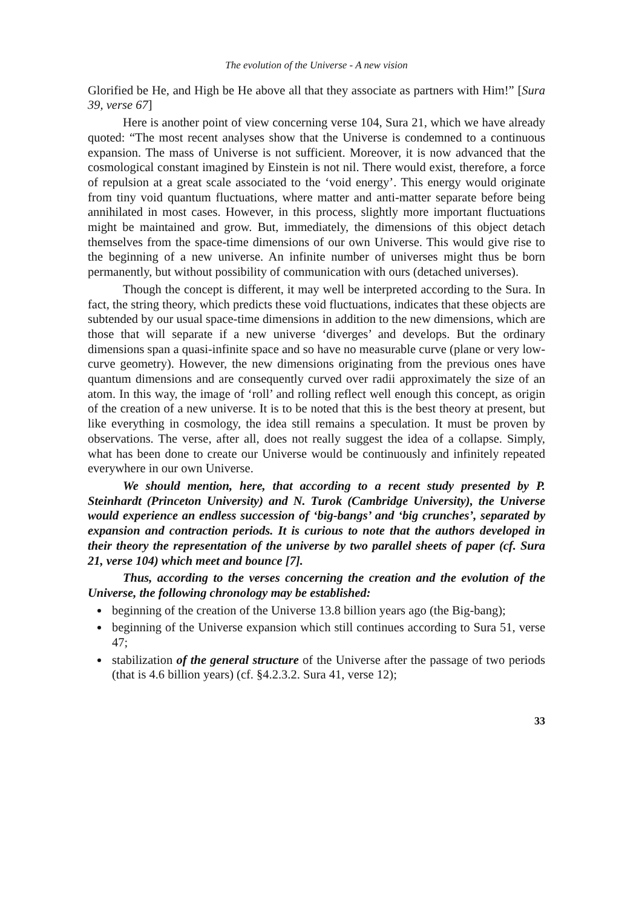The evolution of the Universe - A new vision
Glorified be He, and High be He above all that they associate as partners with Him!” [Sura 39, verse 67]
Here is another point of view concerning verse 104, Sura 21, which we have already quoted: “The most recent analyses show that the Universe is condemned to a continuous expansion. The mass of Universe is not sufficient. Moreover, it is now advanced that the cosmological constant imagined by Einstein is not nil. There would exist, therefore, a force of repulsion at a great scale associated to the ‘void energy’. This energy would originate from tiny void quantum fluctuations, where matter and anti-matter separate before being annihilated in most cases. However, in this process, slightly more important fluctuations might be maintained and grow. But, immediately, the dimensions of this object detach themselves from the space-time dimensions of our own Universe. This would give rise to the beginning of a new universe. An infinite number of universes might thus be born permanently, but without possibility of communication with ours (detached universes).
Though the concept is different, it may well be interpreted according to the Sura. In fact, the string theory, which predicts these void fluctuations, indicates that these objects are subtended by our usual space-time dimensions in addition to the new dimensions, which are those that will separate if a new universe ‘diverges’ and develops. But the ordinary dimensions span a quasi-infinite space and so have no measurable curve (plane or very low-curve geometry). However, the new dimensions originating from the previous ones have quantum dimensions and are consequently curved over radii approximately the size of an atom. In this way, the image of ‘roll’ and rolling reflect well enough this concept, as origin of the creation of a new universe. It is to be noted that this is the best theory at present, but like everything in cosmology, the idea still remains a speculation. It must be proven by observations. The verse, after all, does not really suggest the idea of a collapse. Simply, what has been done to create our Universe would be continuously and infinitely repeated everywhere in our own Universe.
We should mention, here, that according to a recent study presented by P. Steinhardt (Princeton University) and N. Turok (Cambridge University), the Universe would experience an endless succession of ‘big-bangs’ and ‘big crunches’, separated by expansion and contraction periods. It is curious to note that the authors developed in their theory the representation of the universe by two parallel sheets of paper (cf. Sura 21, verse 104) which meet and bounce [7].
Thus, according to the verses concerning the creation and the evolution of the Universe, the following chronology may be established:
beginning of the creation of the Universe 13.8 billion years ago (the Big-bang);
beginning of the Universe expansion which still continues according to Sura 51, verse 47;
stabilization of the general structure of the Universe after the passage of two periods (that is 4.6 billion years) (cf. §4.2.3.2. Sura 41, verse 12);
33